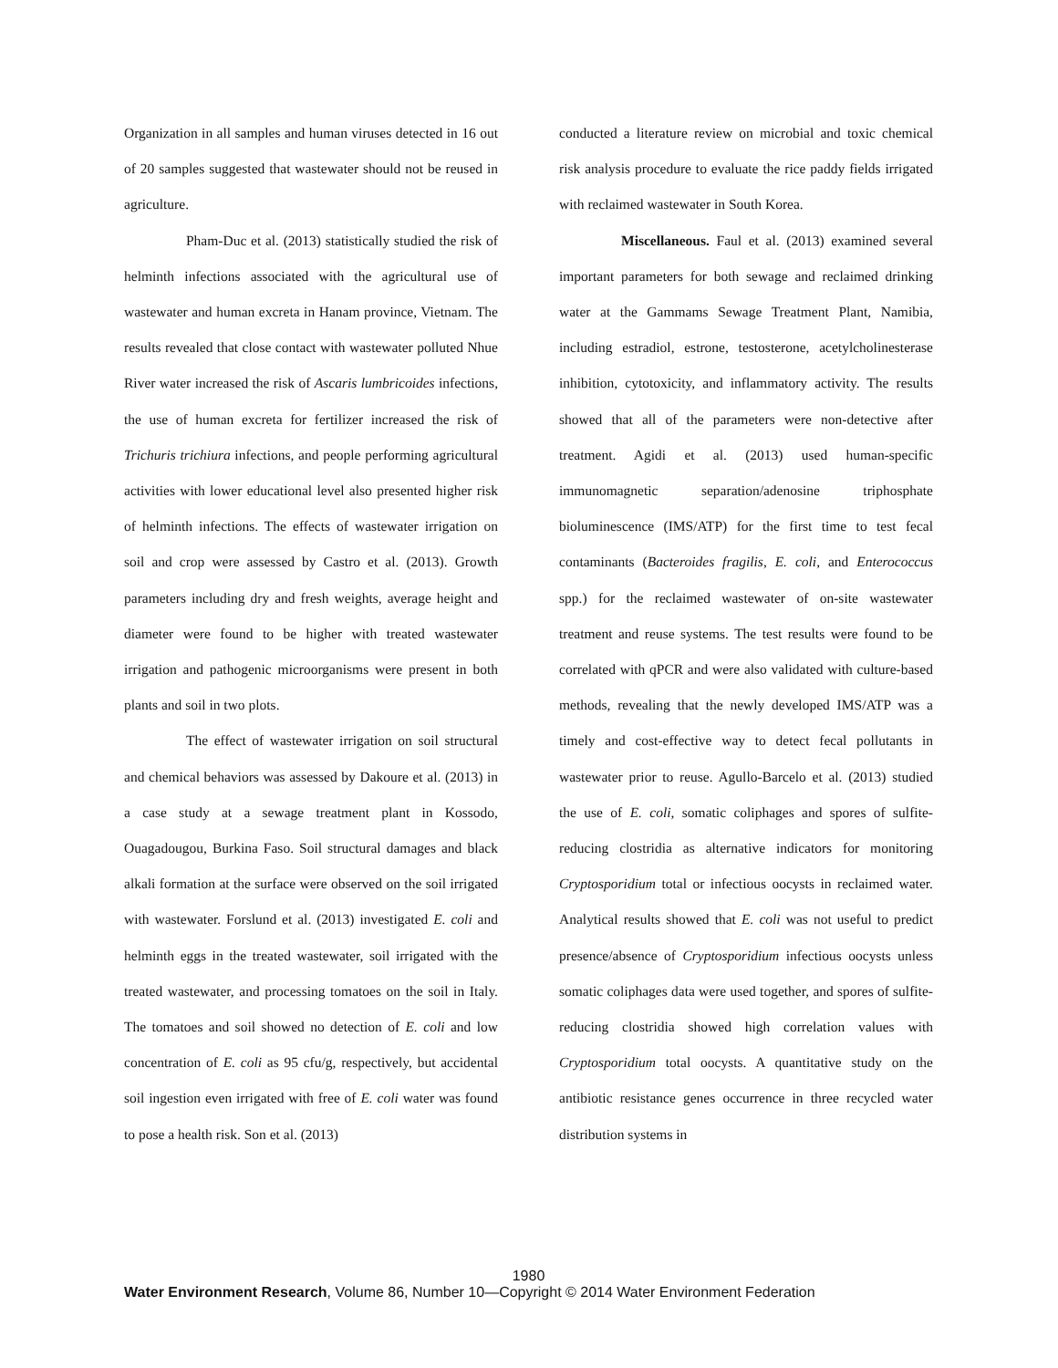Organization in all samples and human viruses detected in 16 out of 20 samples suggested that wastewater should not be reused in agriculture.
Pham-Duc et al. (2013) statistically studied the risk of helminth infections associated with the agricultural use of wastewater and human excreta in Hanam province, Vietnam. The results revealed that close contact with wastewater polluted Nhue River water increased the risk of Ascaris lumbricoides infections, the use of human excreta for fertilizer increased the risk of Trichuris trichiura infections, and people performing agricultural activities with lower educational level also presented higher risk of helminth infections. The effects of wastewater irrigation on soil and crop were assessed by Castro et al. (2013). Growth parameters including dry and fresh weights, average height and diameter were found to be higher with treated wastewater irrigation and pathogenic microorganisms were present in both plants and soil in two plots.
The effect of wastewater irrigation on soil structural and chemical behaviors was assessed by Dakoure et al. (2013) in a case study at a sewage treatment plant in Kossodo, Ouagadougou, Burkina Faso. Soil structural damages and black alkali formation at the surface were observed on the soil irrigated with wastewater. Forslund et al. (2013) investigated E. coli and helminth eggs in the treated wastewater, soil irrigated with the treated wastewater, and processing tomatoes on the soil in Italy. The tomatoes and soil showed no detection of E. coli and low concentration of E. coli as 95 cfu/g, respectively, but accidental soil ingestion even irrigated with free of E. coli water was found to pose a health risk. Son et al. (2013)
conducted a literature review on microbial and toxic chemical risk analysis procedure to evaluate the rice paddy fields irrigated with reclaimed wastewater in South Korea.
Miscellaneous. Faul et al. (2013) examined several important parameters for both sewage and reclaimed drinking water at the Gammams Sewage Treatment Plant, Namibia, including estradiol, estrone, testosterone, acetylcholinesterase inhibition, cytotoxicity, and inflammatory activity. The results showed that all of the parameters were non-detective after treatment. Agidi et al. (2013) used human-specific immunomagnetic separation/adenosine triphosphate bioluminescence (IMS/ATP) for the first time to test fecal contaminants (Bacteroides fragilis, E. coli, and Enterococcus spp.) for the reclaimed wastewater of on-site wastewater treatment and reuse systems. The test results were found to be correlated with qPCR and were also validated with culture-based methods, revealing that the newly developed IMS/ATP was a timely and cost-effective way to detect fecal pollutants in wastewater prior to reuse. Agullo-Barcelo et al. (2013) studied the use of E. coli, somatic coliphages and spores of sulfite-reducing clostridia as alternative indicators for monitoring Cryptosporidium total or infectious oocysts in reclaimed water. Analytical results showed that E. coli was not useful to predict presence/absence of Cryptosporidium infectious oocysts unless somatic coliphages data were used together, and spores of sulfite-reducing clostridia showed high correlation values with Cryptosporidium total oocysts. A quantitative study on the antibiotic resistance genes occurrence in three recycled water distribution systems in
1980
Water Environment Research, Volume 86, Number 10—Copyright © 2014 Water Environment Federation